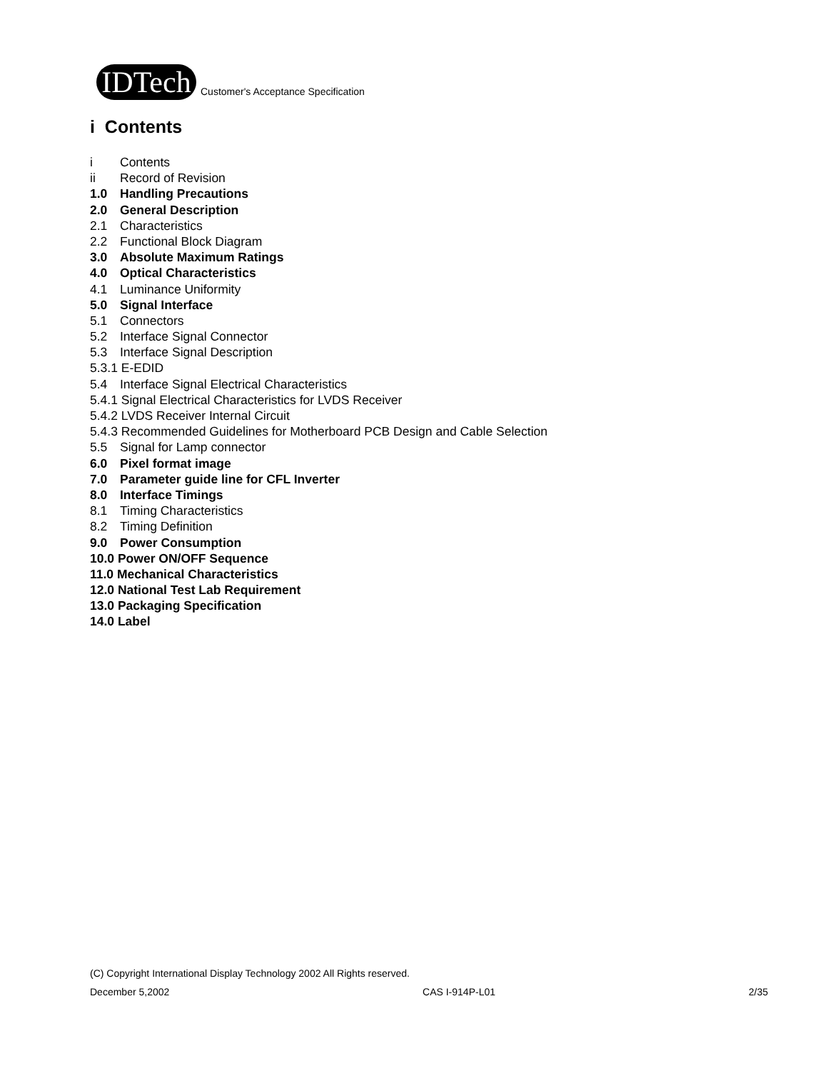IDTech
Customer's Acceptance Specification
i Contents
i Contents
ii Record of Revision
1.0 Handling Precautions
2.0 General Description
2.1 Characteristics
2.2 Functional Block Diagram
3.0 Absolute Maximum Ratings
4.0 Optical Characteristics
4.1 Luminance Uniformity
5.0 Signal Interface
5.1 Connectors
5.2 Interface Signal Connector
5.3 Interface Signal Description
5.3.1 E-EDID
5.4 Interface Signal Electrical Characteristics
5.4.1 Signal Electrical Characteristics for LVDS Receiver
5.4.2 LVDS Receiver Internal Circuit
5.4.3 Recommended Guidelines for Motherboard PCB Design and Cable Selection
5.5 Signal for Lamp connector
6.0 Pixel format image
7.0 Parameter guide line for CFL Inverter
8.0 Interface Timings
8.1 Timing Characteristics
8.2 Timing Definition
9.0 Power Consumption
10.0 Power ON/OFF Sequence
11.0 Mechanical Characteristics
12.0 National Test Lab Requirement
13.0 Packaging Specification
14.0 Label
(C) Copyright International Display Technology 2002 All Rights reserved.
December 5,2002 CAS I-914P-L01 2/35